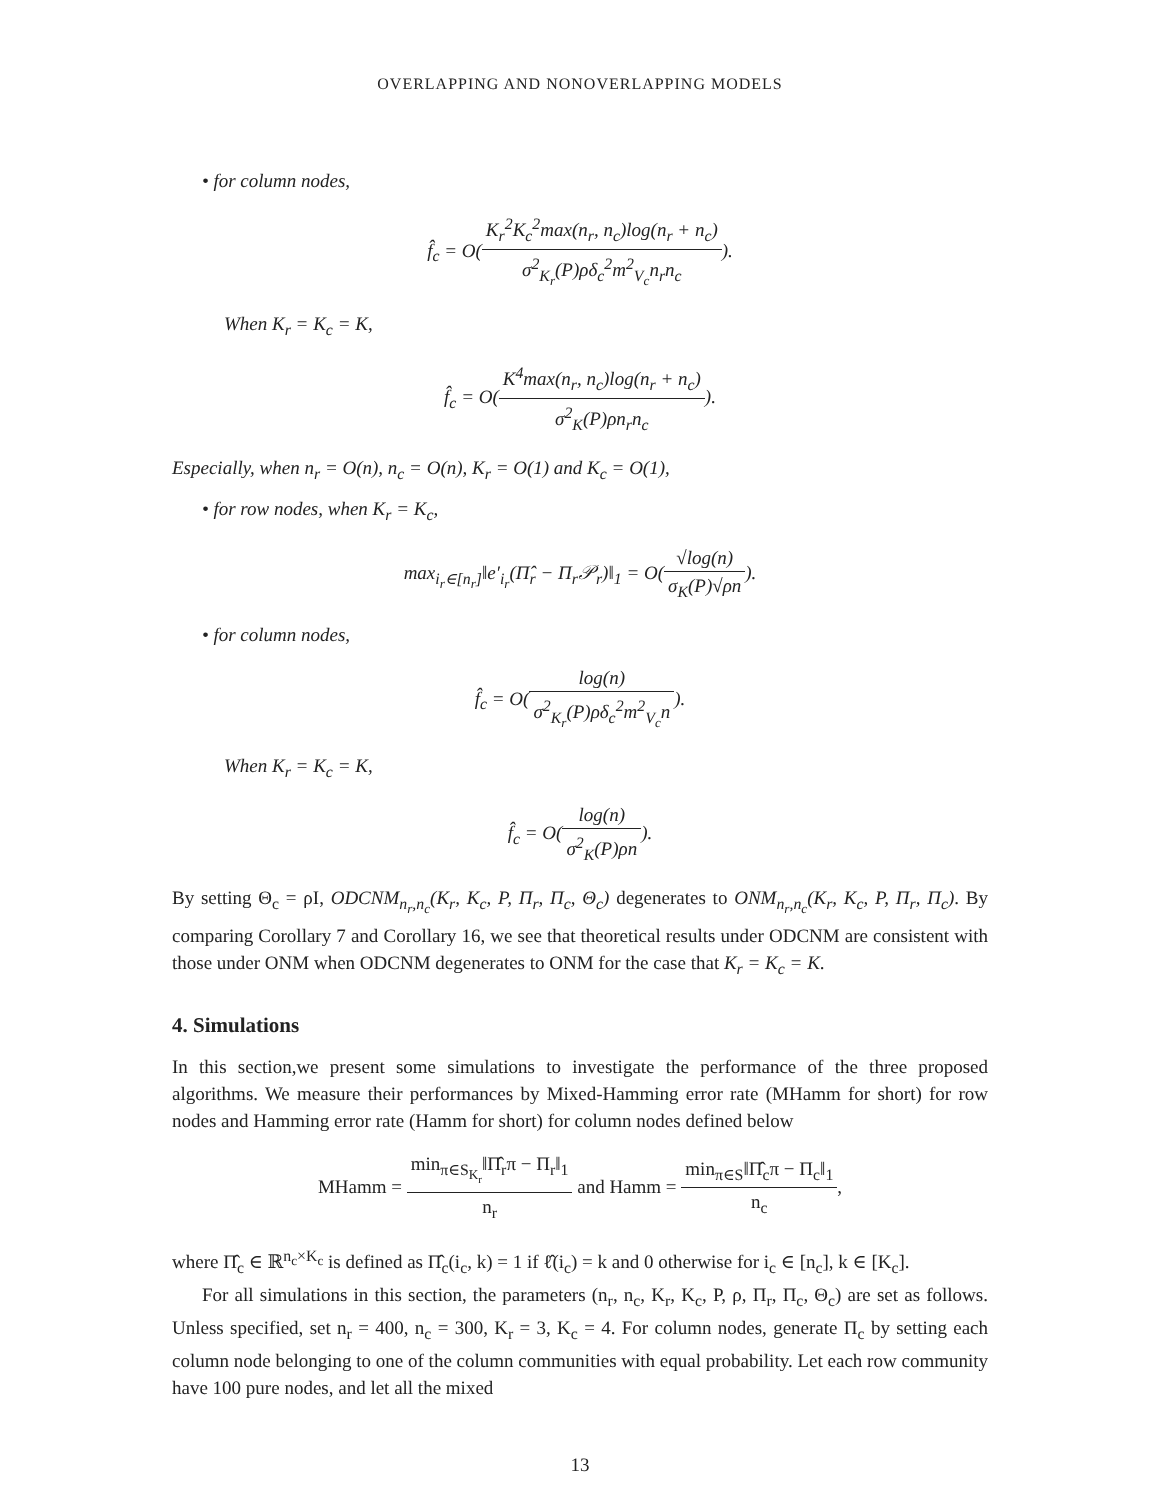OVERLAPPING AND NONOVERLAPPING MODELS
• for column nodes,
f̂<sub>c</sub> = O(K<sub>r</sub><sup>2</sup>K<sub>c</sub><sup>2</sup>max(n<sub>r</sub>, n<sub>c</sub>)log(n<sub>r</sub> + n<sub>c</sub>) σ<sup>2</sup><sub>K<sub>r</sub></sub>(P)ρδ<sub>c</sub><sup>2</sup>m<sup>2</sup><sub>V<sub>c</sub></sub>n<sub>r</sub>n<sub>c</sub>).
When K<sub>r</sub> = K<sub>c</sub> = K,
f̂<sub>c</sub> = O(K<sup>4</sup>max(n<sub>r</sub>, n<sub>c</sub>)log(n<sub>r</sub> + n<sub>c</sub>) σ<sup>2</sup><sub>K</sub>(P)ρn<sub>r</sub>n<sub>c</sub>).
Especially, when n<sub>r</sub> = O(n), n<sub>c</sub> = O(n), K<sub>r</sub> = O(1) and K<sub>c</sub> = O(1),
• for row nodes, when K<sub>r</sub> = K<sub>c</sub>,
max<sub>i<sub>r</sub>∈[n<sub>r</sub>]</sub>‖e′<sub>i<sub>r</sub></sub>(Π̂<sub>r</sub> − Π<sub>r</sub>𝒫<sub>r</sub>)‖<sub>1</sub> = O(√log(n) σ<sub>K</sub>(P)√ρn).
• for column nodes,
f̂<sub>c</sub> = O(log(n) σ<sup>2</sup><sub>K<sub>r</sub></sub>(P)ρδ<sub>c</sub><sup>2</sup>m<sup>2</sup><sub>V<sub>c</sub></sub>n).
When K<sub>r</sub> = K<sub>c</sub> = K,
f̂<sub>c</sub> = O(log(n) σ<sup>2</sup><sub>K</sub>(P)ρn).
By setting Θ<sub>c</sub> = ρI, ODCNM<sub>n<sub>r</sub>,n<sub>c</sub></sub>(K<sub>r</sub>, K<sub>c</sub>, P, Π<sub>r</sub>, Π<sub>c</sub>, Θ<sub>c</sub>) degenerates to ONM<sub>n<sub>r</sub>,n<sub>c</sub></sub>(K<sub>r</sub>, K<sub>c</sub>, P, Π<sub>r</sub>, Π<sub>c</sub>). By comparing Corollary 7 and Corollary 16, we see that theoretical results under ODCNM are consistent with those under ONM when ODCNM degenerates to ONM for the case that K<sub>r</sub> = K<sub>c</sub> = K.
4. Simulations
In this section,we present some simulations to investigate the performance of the three proposed algorithms. We measure their performances by Mixed-Hamming error rate (MHamm for short) for row nodes and Hamming error rate (Hamm for short) for column nodes defined below
MHamm = min<sub>π∈S<sub>K<sub>r</sub></sub></sub>‖Π̂<sub>r</sub>π − Π<sub>r</sub>‖<sub>1</sub> n<sub>r</sub> and Hamm = min<sub>π∈S</sub>‖Π̂<sub>c</sub>π − Π<sub>c</sub>‖<sub>1</sub> n<sub>c</sub>,
where Π̂<sub>c</sub> ∈ ℝ<sup>n<sub>c</sub>×K<sub>c</sub></sup> is defined as Π̂<sub>c</sub>(i<sub>c</sub>, k) = 1 if ℓ̂(i<sub>c</sub>) = k and 0 otherwise for i<sub>c</sub> ∈ [n<sub>c</sub>], k ∈ [K<sub>c</sub>].
For all simulations in this section, the parameters (n<sub>r</sub>, n<sub>c</sub>, K<sub>r</sub>, K<sub>c</sub>, P, ρ, Π<sub>r</sub>, Π<sub>c</sub>, Θ<sub>c</sub>) are set as follows. Unless specified, set n<sub>r</sub> = 400, n<sub>c</sub> = 300, K<sub>r</sub> = 3, K<sub>c</sub> = 4. For column nodes, generate Π<sub>c</sub> by setting each column node belonging to one of the column communities with equal probability. Let each row community have 100 pure nodes, and let all the mixed
13